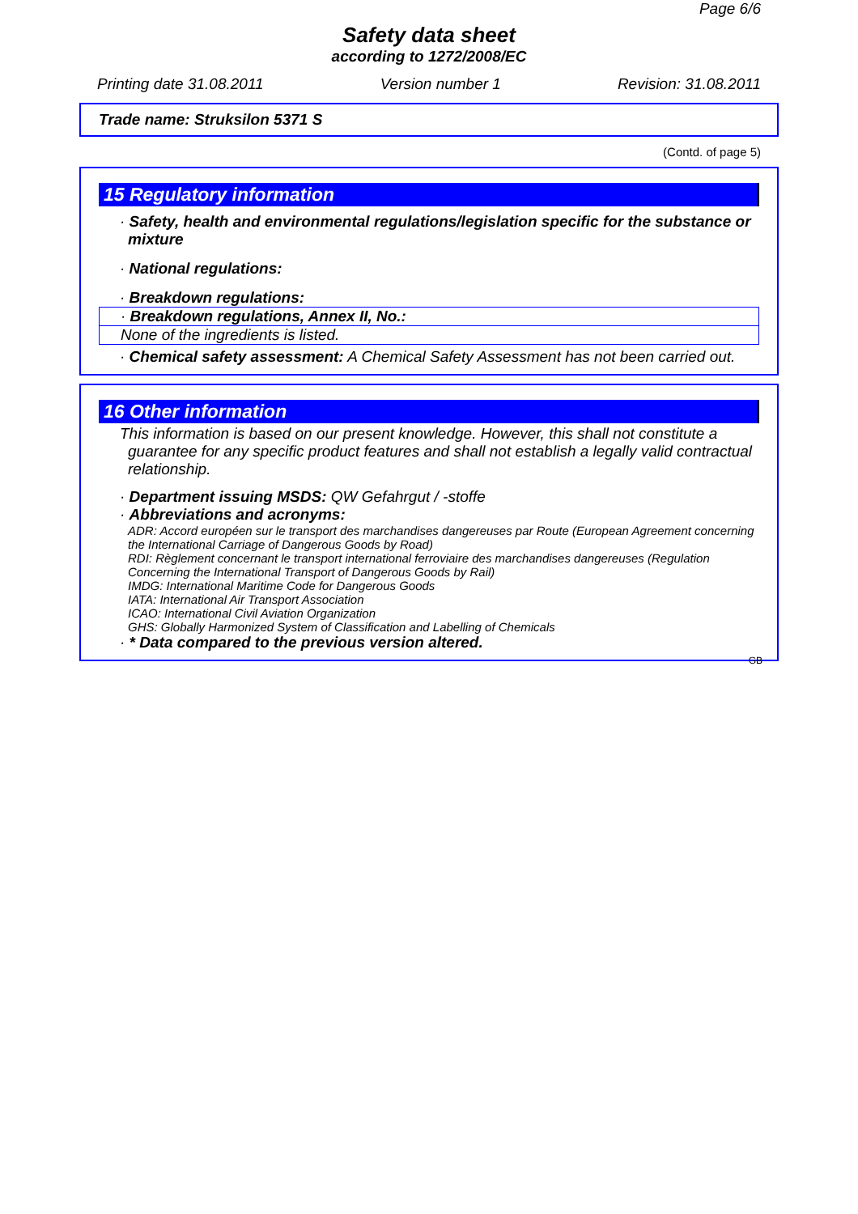Page 6/6
Safety data sheet
according to 1272/2008/EC
Printing date 31.08.2011 Version number 1 Revision: 31.08.2011
Trade name: Struksilon 5371 S
(Contd. of page 5)
15 Regulatory information
· Safety, health and environmental regulations/legislation specific for the substance or mixture
· National regulations:
· Breakdown regulations:
· Breakdown regulations, Annex II, No.:
None of the ingredients is listed.
· Chemical safety assessment: A Chemical Safety Assessment has not been carried out.
16 Other information
This information is based on our present knowledge. However, this shall not constitute a guarantee for any specific product features and shall not establish a legally valid contractual relationship.
· Department issuing MSDS: QW Gefahrgut / -stoffe
· Abbreviations and acronyms:
ADR: Accord européen sur le transport des marchandises dangereuses par Route (European Agreement concerning the International Carriage of Dangerous Goods by Road)
RDI: Règlement concernant le transport international ferroviaire des marchandises dangereuses (Regulation Concerning the International Transport of Dangerous Goods by Rail)
IMDG: International Maritime Code for Dangerous Goods
IATA: International Air Transport Association
ICAO: International Civil Aviation Organization
GHS: Globally Harmonized System of Classification and Labelling of Chemicals
· * Data compared to the previous version altered.
GB